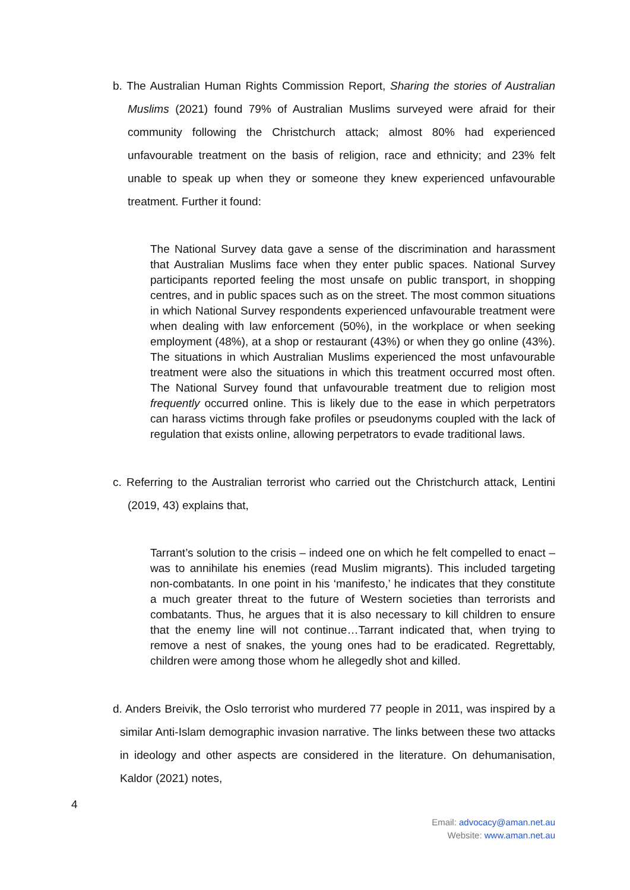b. The Australian Human Rights Commission Report, Sharing the stories of Australian Muslims (2021) found 79% of Australian Muslims surveyed were afraid for their community following the Christchurch attack; almost 80% had experienced unfavourable treatment on the basis of religion, race and ethnicity; and 23% felt unable to speak up when they or someone they knew experienced unfavourable treatment. Further it found:
The National Survey data gave a sense of the discrimination and harassment that Australian Muslims face when they enter public spaces. National Survey participants reported feeling the most unsafe on public transport, in shopping centres, and in public spaces such as on the street. The most common situations in which National Survey respondents experienced unfavourable treatment were when dealing with law enforcement (50%), in the workplace or when seeking employment (48%), at a shop or restaurant (43%) or when they go online (43%). The situations in which Australian Muslims experienced the most unfavourable treatment were also the situations in which this treatment occurred most often. The National Survey found that unfavourable treatment due to religion most frequently occurred online. This is likely due to the ease in which perpetrators can harass victims through fake profiles or pseudonyms coupled with the lack of regulation that exists online, allowing perpetrators to evade traditional laws.
c. Referring to the Australian terrorist who carried out the Christchurch attack, Lentini (2019, 43) explains that,
Tarrant’s solution to the crisis – indeed one on which he felt compelled to enact – was to annihilate his enemies (read Muslim migrants). This included targeting non-combatants. In one point in his ‘manifesto,’ he indicates that they constitute a much greater threat to the future of Western societies than terrorists and combatants. Thus, he argues that it is also necessary to kill children to ensure that the enemy line will not continue…Tarrant indicated that, when trying to remove a nest of snakes, the young ones had to be eradicated. Regrettably, children were among those whom he allegedly shot and killed.
d. Anders Breivik, the Oslo terrorist who murdered 77 people in 2011, was inspired by a similar Anti-Islam demographic invasion narrative. The links between these two attacks in ideology and other aspects are considered in the literature. On dehumanisation, Kaldor (2021) notes,
4
Email: advocacy@aman.net.au
Website: www.aman.net.au